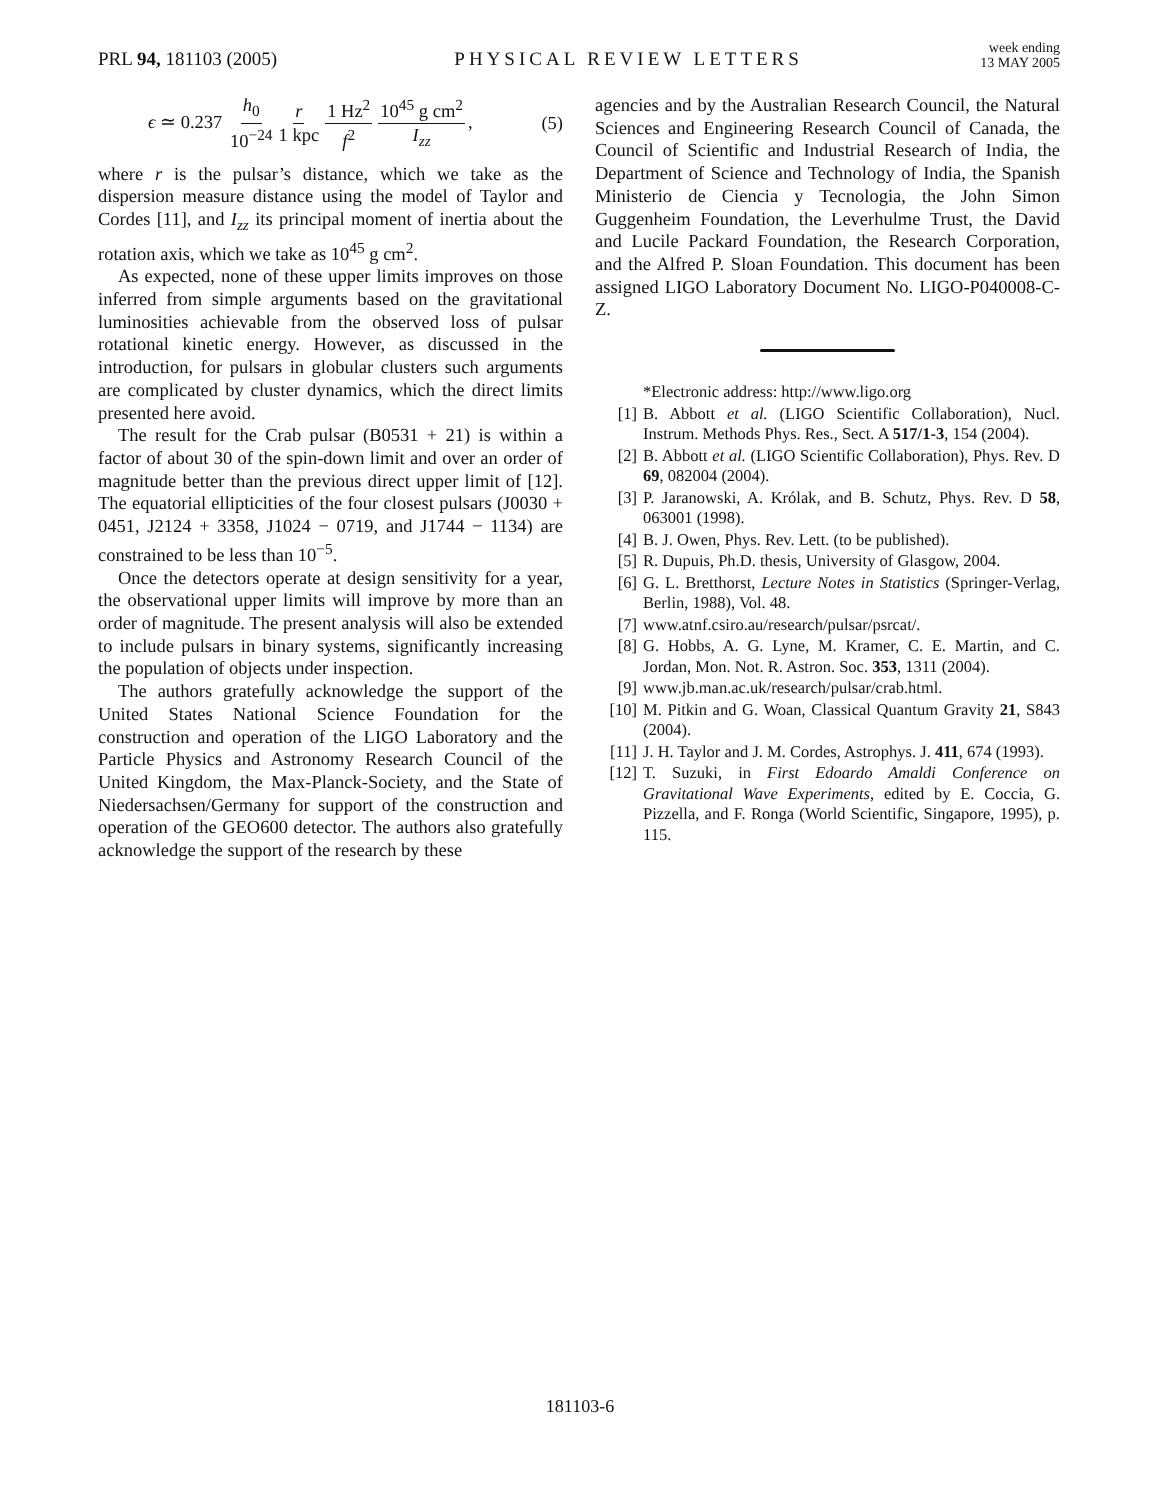PRL 94, 181103 (2005)
PHYSICAL REVIEW LETTERS
week ending
13 MAY 2005
ϵ ≃ 0.237 h<sub>0</sub> 10<sup>−24</sup> r 1 kpc 1 Hz<sup>2</sup> f<sup>2</sup> 10<sup>45</sup> g cm<sup>2</sup> I<sub>zz</sub>,
(5)
where r is the pulsar’s distance, which we take as the dispersion measure distance using the model of Taylor and Cordes [11], and I<sub>zz</sub> its principal moment of inertia about the rotation axis, which we take as 10<sup>45</sup> g cm<sup>2</sup>.
As expected, none of these upper limits improves on those inferred from simple arguments based on the gravitational luminosities achievable from the observed loss of pulsar rotational kinetic energy. However, as discussed in the introduction, for pulsars in globular clusters such arguments are complicated by cluster dynamics, which the direct limits presented here avoid.
The result for the Crab pulsar (B0531 + 21) is within a factor of about 30 of the spin-down limit and over an order of magnitude better than the previous direct upper limit of [12]. The equatorial ellipticities of the four closest pulsars (J0030 + 0451, J2124 + 3358, J1024 − 0719, and J1744 − 1134) are constrained to be less than 10<sup>−5</sup>.
Once the detectors operate at design sensitivity for a year, the observational upper limits will improve by more than an order of magnitude. The present analysis will also be extended to include pulsars in binary systems, significantly increasing the population of objects under inspection.
The authors gratefully acknowledge the support of the United States National Science Foundation for the construction and operation of the LIGO Laboratory and the Particle Physics and Astronomy Research Council of the United Kingdom, the Max-Planck-Society, and the State of Niedersachsen/Germany for support of the construction and operation of the GEO600 detector. The authors also gratefully acknowledge the support of the research by these
agencies and by the Australian Research Council, the Natural Sciences and Engineering Research Council of Canada, the Council of Scientific and Industrial Research of India, the Department of Science and Technology of India, the Spanish Ministerio de Ciencia y Tecnologia, the John Simon Guggenheim Foundation, the Leverhulme Trust, the David and Lucile Packard Foundation, the Research Corporation, and the Alfred P. Sloan Foundation. This document has been assigned LIGO Laboratory Document No. LIGO-P040008-C-Z.
*Electronic address: http://www.ligo.org
[1] B. Abbott et al. (LIGO Scientific Collaboration), Nucl. Instrum. Methods Phys. Res., Sect. A 517/1-3, 154 (2004).
[2] B. Abbott et al. (LIGO Scientific Collaboration), Phys. Rev. D 69, 082004 (2004).
[3] P. Jaranowski, A. Królak, and B. Schutz, Phys. Rev. D 58, 063001 (1998).
[4] B. J. Owen, Phys. Rev. Lett. (to be published).
[5] R. Dupuis, Ph.D. thesis, University of Glasgow, 2004.
[6] G. L. Bretthorst, Lecture Notes in Statistics (Springer-Verlag, Berlin, 1988), Vol. 48.
[7] www.atnf.csiro.au/research/pulsar/psrcat/.
[8] G. Hobbs, A. G. Lyne, M. Kramer, C. E. Martin, and C. Jordan, Mon. Not. R. Astron. Soc. 353, 1311 (2004).
[9] www.jb.man.ac.uk/research/pulsar/crab.html.
[10] M. Pitkin and G. Woan, Classical Quantum Gravity 21, S843 (2004).
[11] J. H. Taylor and J. M. Cordes, Astrophys. J. 411, 674 (1993).
[12] T. Suzuki, in First Edoardo Amaldi Conference on Gravitational Wave Experiments, edited by E. Coccia, G. Pizzella, and F. Ronga (World Scientific, Singapore, 1995), p. 115.
181103-6